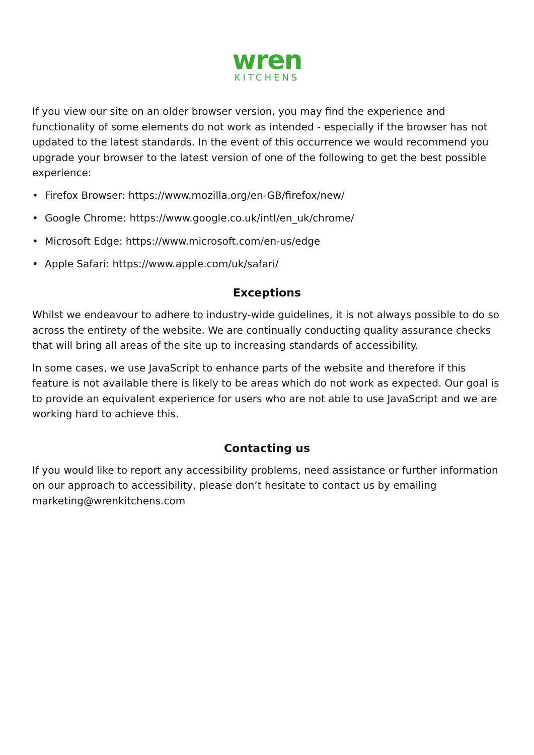wren
KITCHENS
If you view our site on an older browser version, you may find the experience and functionality of some elements do not work as intended - especially if the browser has not updated to the latest standards. In the event of this occurrence we would recommend you upgrade your browser to the latest version of one of the following to get the best possible experience:
• Firefox Browser: https://www.mozilla.org/en-GB/firefox/new/
• Google Chrome: https://www.google.co.uk/intl/en_uk/chrome/
• Microsoft Edge: https://www.microsoft.com/en-us/edge
• Apple Safari: https://www.apple.com/uk/safari/
Exceptions
Whilst we endeavour to adhere to industry-wide guidelines, it is not always possible to do so across the entirety of the website. We are continually conducting quality assurance checks that will bring all areas of the site up to increasing standards of accessibility.
In some cases, we use JavaScript to enhance parts of the website and therefore if this feature is not available there is likely to be areas which do not work as expected. Our goal is to provide an equivalent experience for users who are not able to use JavaScript and we are working hard to achieve this.
Contacting us
If you would like to report any accessibility problems, need assistance or further information on our approach to accessibility, please don’t hesitate to contact us by emailing marketing@wrenkitchens.com